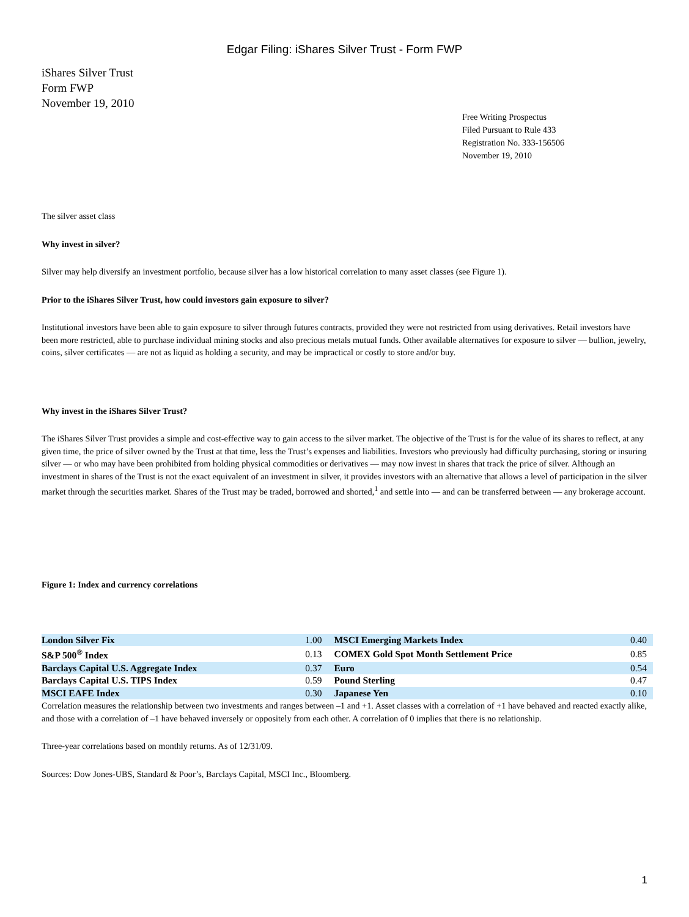Edgar Filing: iShares Silver Trust - Form FWP
iShares Silver Trust
Form FWP
November 19, 2010
Free Writing Prospectus
Filed Pursuant to Rule 433
Registration No. 333-156506
November 19, 2010
The silver asset class
Why invest in silver?
Silver may help diversify an investment portfolio, because silver has a low historical correlation to many asset classes (see Figure 1).
Prior to the iShares Silver Trust, how could investors gain exposure to silver?
Institutional investors have been able to gain exposure to silver through futures contracts, provided they were not restricted from using derivatives. Retail investors have been more restricted, able to purchase individual mining stocks and also precious metals mutual funds. Other available alternatives for exposure to silver — bullion, jewelry, coins, silver certificates — are not as liquid as holding a security, and may be impractical or costly to store and/or buy.
Why invest in the iShares Silver Trust?
The iShares Silver Trust provides a simple and cost-effective way to gain access to the silver market. The objective of the Trust is for the value of its shares to reflect, at any given time, the price of silver owned by the Trust at that time, less the Trust’s expenses and liabilities. Investors who previously had difficulty purchasing, storing or insuring silver — or who may have been prohibited from holding physical commodities or derivatives — may now invest in shares that track the price of silver. Although an investment in shares of the Trust is not the exact equivalent of an investment in silver, it provides investors with an alternative that allows a level of participation in the silver market through the securities market. Shares of the Trust may be traded, borrowed and shorted,<sup>1</sup> and settle into — and can be transferred between — any brokerage account.
Figure 1: Index and currency correlations
| London Silver Fix | 1.00 | MSCI Emerging Markets Index | 0.40 |
| S&P 500<sup>®</sup> Index | 0.13 | COMEX Gold Spot Month Settlement Price | 0.85 |
| Barclays Capital U.S. Aggregate Index | 0.37 | Euro | 0.54 |
| Barclays Capital U.S. TIPS Index | 0.59 | Pound Sterling | 0.47 |
| MSCI EAFE Index | 0.30 | Japanese Yen | 0.10 |
Correlation measures the relationship between two investments and ranges between –1 and +1. Asset classes with a correlation of +1 have behaved and reacted exactly alike, and those with a correlation of –1 have behaved inversely or oppositely from each other. A correlation of 0 implies that there is no relationship.
Three-year correlations based on monthly returns. As of 12/31/09.
Sources: Dow Jones-UBS, Standard & Poor’s, Barclays Capital, MSCI Inc., Bloomberg.
1